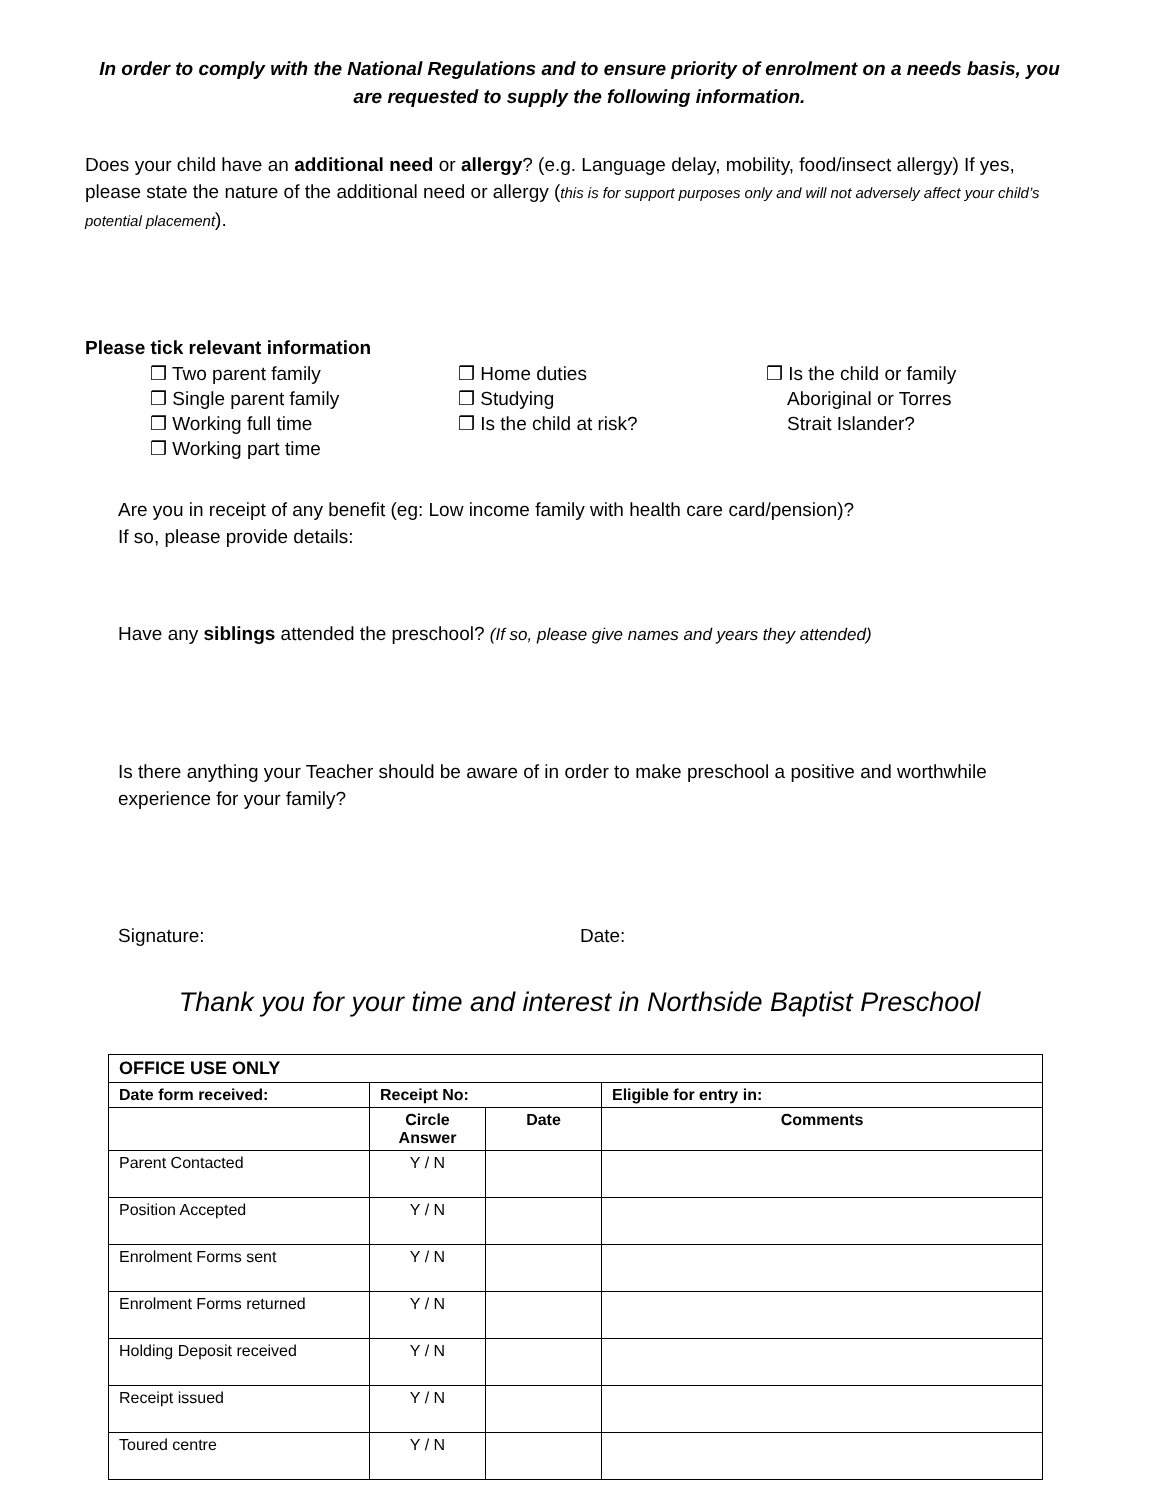In order to comply with the National Regulations and to ensure priority of enrolment on a needs basis, you are requested to supply the following information.
Does your child have an additional need or allergy? (e.g. Language delay, mobility, food/insect allergy) If yes, please state the nature of the additional need or allergy (this is for support purposes only and will not adversely affect your child’s potential placement).
Please tick relevant information
❒ Two parent family
❒ Single parent family
❒ Working full time
❒ Working part time
❒ Home duties
❒ Studying
❒ Is the child at risk?
❒ Is the child or family
Aboriginal or Torres
Strait Islander?
Are you in receipt of any benefit (eg: Low income family with health care card/pension)?
If so, please provide details:
Have any siblings attended the preschool? (If so, please give names and years they attended)
Is there anything your Teacher should be aware of in order to make preschool a positive and worthwhile experience for your family?
Signature: Date:
Thank you for your time and interest in Northside Baptist Preschool
| OFFICE USE ONLY | | | |
| --- | --- | --- | --- |
| Date form received: | Receipt No: | | Eligible for entry in: |
| | Circle Answer | Date | Comments |
| Parent Contacted | Y / N | | |
| Position Accepted | Y / N | | |
| Enrolment Forms sent | Y / N | | |
| Enrolment Forms returned | Y / N | | |
| Holding Deposit received | Y / N | | |
| Receipt issued | Y / N | | |
| Toured centre | Y / N | | |